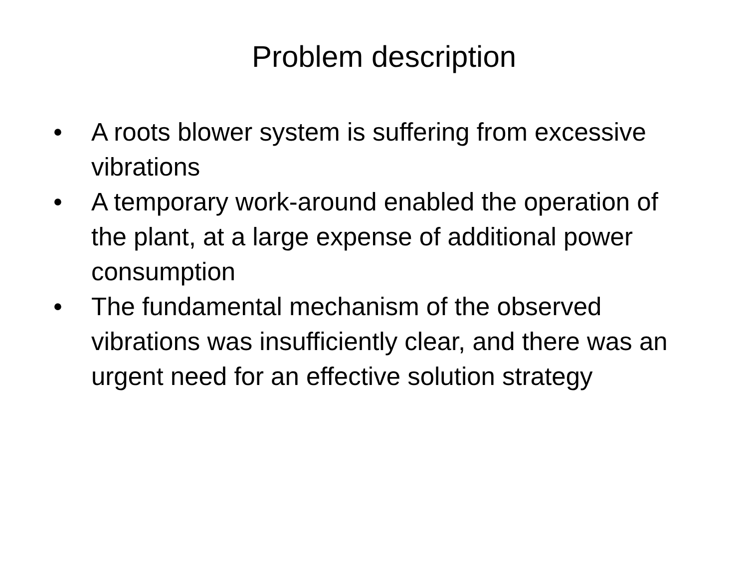Problem description
• A roots blower system is suffering from excessive vibrations
• A temporary work-around enabled the operation of the plant, at a large expense of additional power consumption
• The fundamental mechanism of the observed vibrations was insufficiently clear, and there was an urgent need for an effective solution strategy